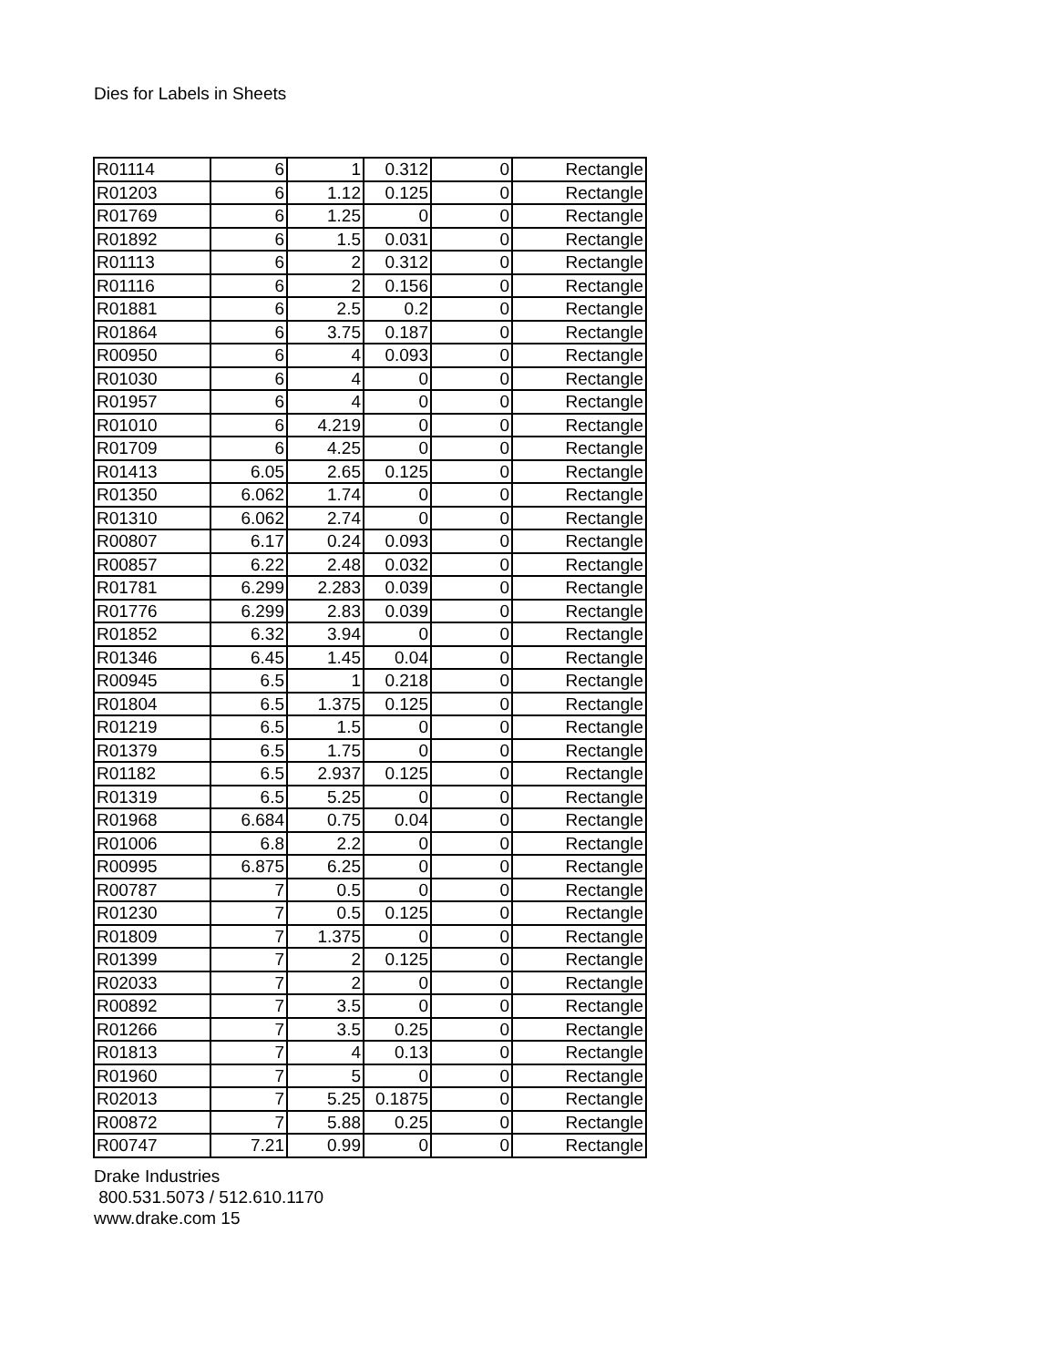Dies for Labels in Sheets
| R01114 | 6 | 1 | 0.312 | 0 | Rectangle |
| R01203 | 6 | 1.12 | 0.125 | 0 | Rectangle |
| R01769 | 6 | 1.25 | 0 | 0 | Rectangle |
| R01892 | 6 | 1.5 | 0.031 | 0 | Rectangle |
| R01113 | 6 | 2 | 0.312 | 0 | Rectangle |
| R01116 | 6 | 2 | 0.156 | 0 | Rectangle |
| R01881 | 6 | 2.5 | 0.2 | 0 | Rectangle |
| R01864 | 6 | 3.75 | 0.187 | 0 | Rectangle |
| R00950 | 6 | 4 | 0.093 | 0 | Rectangle |
| R01030 | 6 | 4 | 0 | 0 | Rectangle |
| R01957 | 6 | 4 | 0 | 0 | Rectangle |
| R01010 | 6 | 4.219 | 0 | 0 | Rectangle |
| R01709 | 6 | 4.25 | 0 | 0 | Rectangle |
| R01413 | 6.05 | 2.65 | 0.125 | 0 | Rectangle |
| R01350 | 6.062 | 1.74 | 0 | 0 | Rectangle |
| R01310 | 6.062 | 2.74 | 0 | 0 | Rectangle |
| R00807 | 6.17 | 0.24 | 0.093 | 0 | Rectangle |
| R00857 | 6.22 | 2.48 | 0.032 | 0 | Rectangle |
| R01781 | 6.299 | 2.283 | 0.039 | 0 | Rectangle |
| R01776 | 6.299 | 2.83 | 0.039 | 0 | Rectangle |
| R01852 | 6.32 | 3.94 | 0 | 0 | Rectangle |
| R01346 | 6.45 | 1.45 | 0.04 | 0 | Rectangle |
| R00945 | 6.5 | 1 | 0.218 | 0 | Rectangle |
| R01804 | 6.5 | 1.375 | 0.125 | 0 | Rectangle |
| R01219 | 6.5 | 1.5 | 0 | 0 | Rectangle |
| R01379 | 6.5 | 1.75 | 0 | 0 | Rectangle |
| R01182 | 6.5 | 2.937 | 0.125 | 0 | Rectangle |
| R01319 | 6.5 | 5.25 | 0 | 0 | Rectangle |
| R01968 | 6.684 | 0.75 | 0.04 | 0 | Rectangle |
| R01006 | 6.8 | 2.2 | 0 | 0 | Rectangle |
| R00995 | 6.875 | 6.25 | 0 | 0 | Rectangle |
| R00787 | 7 | 0.5 | 0 | 0 | Rectangle |
| R01230 | 7 | 0.5 | 0.125 | 0 | Rectangle |
| R01809 | 7 | 1.375 | 0 | 0 | Rectangle |
| R01399 | 7 | 2 | 0.125 | 0 | Rectangle |
| R02033 | 7 | 2 | 0 | 0 | Rectangle |
| R00892 | 7 | 3.5 | 0 | 0 | Rectangle |
| R01266 | 7 | 3.5 | 0.25 | 0 | Rectangle |
| R01813 | 7 | 4 | 0.13 | 0 | Rectangle |
| R01960 | 7 | 5 | 0 | 0 | Rectangle |
| R02013 | 7 | 5.25 | 0.1875 | 0 | Rectangle |
| R00872 | 7 | 5.88 | 0.25 | 0 | Rectangle |
| R00747 | 7.21 | 0.99 | 0 | 0 | Rectangle |
Drake Industries
800.531.5073 / 512.610.1170
www.drake.com 15